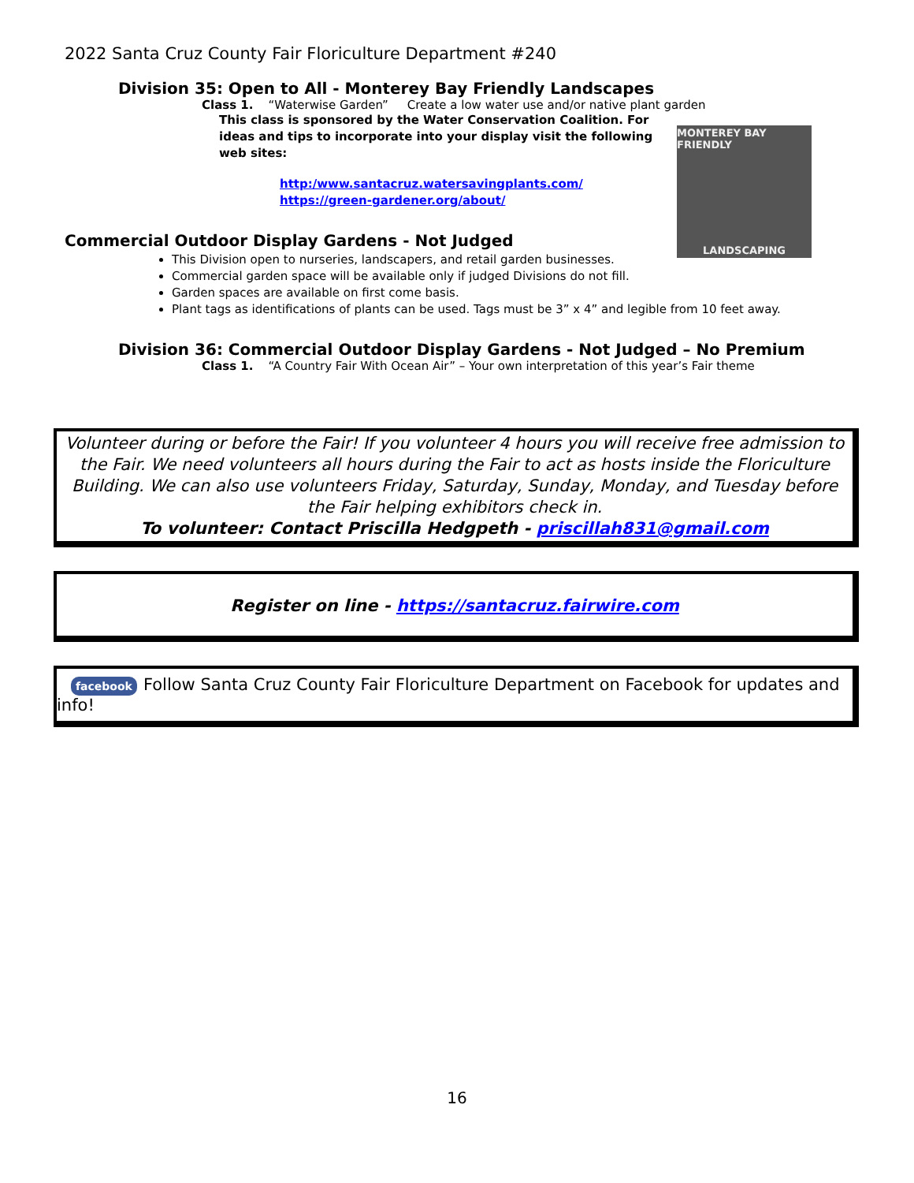2022 Santa Cruz County Fair Floriculture Department #240
MONTEREY BAY FRIENDLY
LANDSCAPING
Division 35: Open to All - Monterey Bay Friendly Landscapes
Class 1. “Waterwise Garden” Create a low water use and/or native plant garden
This class is sponsored by the Water Conservation Coalition. For ideas and tips to incorporate into your display visit the following web sites:
http:/www.santacruz.watersavingplants.com/
https://green-gardener.org/about/
Commercial Outdoor Display Gardens - Not Judged
This Division open to nurseries, landscapers, and retail garden businesses.
Commercial garden space will be available only if judged Divisions do not fill.
Garden spaces are available on first come basis.
Plant tags as identifications of plants can be used. Tags must be 3” x 4” and legible from 10 feet away.
Division 36: Commercial Outdoor Display Gardens - Not Judged – No Premium
Class 1. “A Country Fair With Ocean Air” – Your own interpretation of this year’s Fair theme
Volunteer during or before the Fair! If you volunteer 4 hours you will receive free admission to the Fair. We need volunteers all hours during the Fair to act as hosts inside the Floriculture Building. We can also use volunteers Friday, Saturday, Sunday, Monday, and Tuesday before the Fair helping exhibitors check in.
To volunteer: Contact Priscilla Hedgpeth - priscillah831@gmail.com
Register on line - https://santacruz.fairwire.com
facebook Follow Santa Cruz County Fair Floriculture Department on Facebook for updates and info!
16